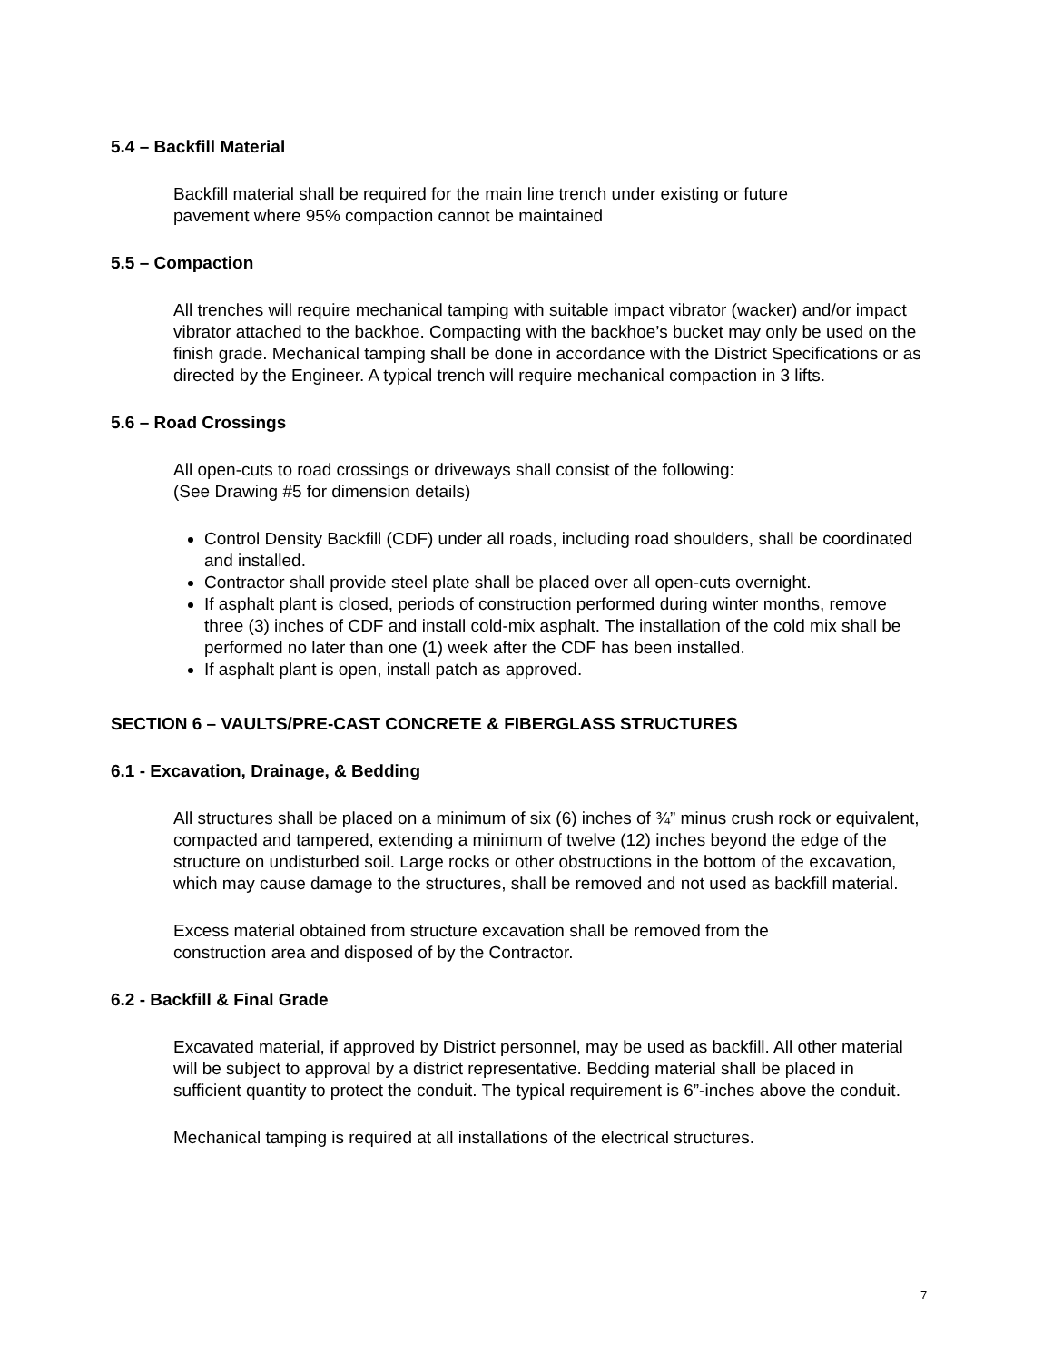5.4 – Backfill Material
Backfill material shall be required for the main line trench under existing or future
pavement where 95% compaction cannot be maintained
5.5 – Compaction
All trenches will require mechanical tamping with suitable impact vibrator (wacker) and/or impact vibrator attached to the backhoe. Compacting with the backhoe’s bucket may only be used on the finish grade. Mechanical tamping shall be done in accordance with the District Specifications or as directed by the Engineer. A typical trench will require mechanical compaction in 3 lifts.
5.6 – Road Crossings
All open-cuts to road crossings or driveways shall consist of the following:
(See Drawing #5 for dimension details)
Control Density Backfill (CDF) under all roads, including road shoulders, shall be coordinated and installed.
Contractor shall provide steel plate shall be placed over all open-cuts overnight.
If asphalt plant is closed, periods of construction performed during winter months, remove three (3) inches of CDF and install cold-mix asphalt. The installation of the cold mix shall be performed no later than one (1) week after the CDF has been installed.
If asphalt plant is open, install patch as approved.
SECTION 6 – VAULTS/PRE-CAST CONCRETE & FIBERGLASS STRUCTURES
6.1 - Excavation, Drainage, & Bedding
All structures shall be placed on a minimum of six (6) inches of ¾” minus crush rock or equivalent, compacted and tampered, extending a minimum of twelve (12) inches beyond the edge of the structure on undisturbed soil. Large rocks or other obstructions in the bottom of the excavation, which may cause damage to the structures, shall be removed and not used as backfill material.
Excess material obtained from structure excavation shall be removed from the
construction area and disposed of by the Contractor.
6.2 - Backfill & Final Grade
Excavated material, if approved by District personnel, may be used as backfill. All other material will be subject to approval by a district representative. Bedding material shall be placed in sufficient quantity to protect the conduit. The typical requirement is 6”-inches above the conduit.
Mechanical tamping is required at all installations of the electrical structures.
7